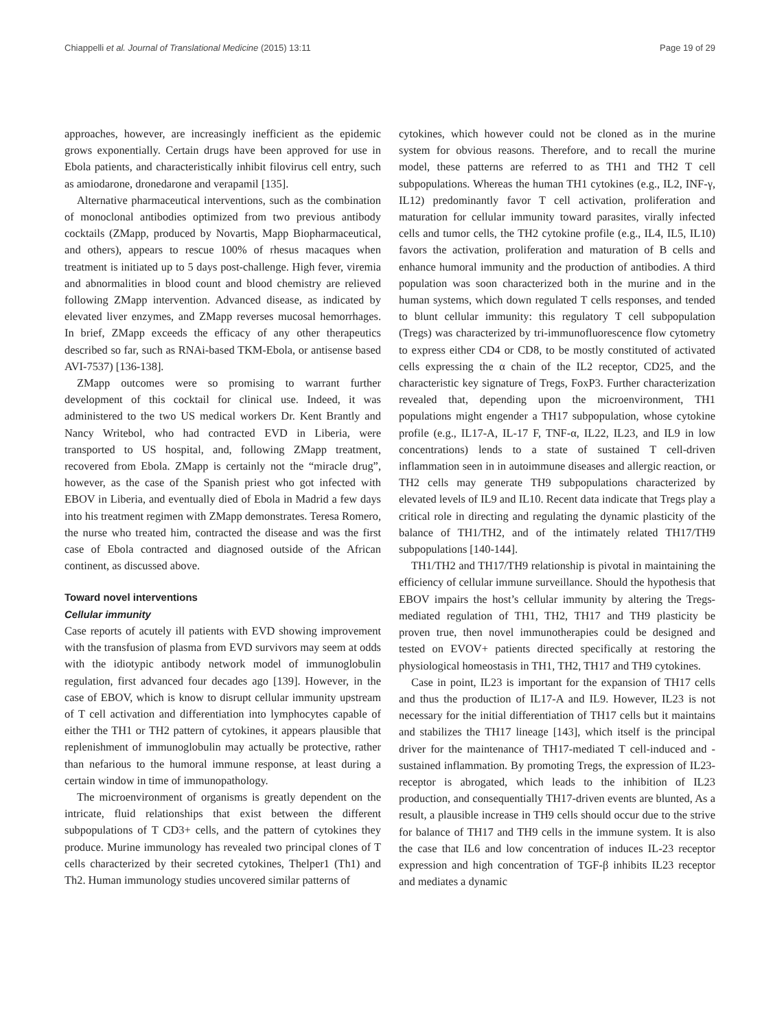Chiappelli et al. Journal of Translational Medicine (2015) 13:11 Page 19 of 29
approaches, however, are increasingly inefficient as the epidemic grows exponentially. Certain drugs have been approved for use in Ebola patients, and characteristically inhibit filovirus cell entry, such as amiodarone, dronedarone and verapamil [135].
Alternative pharmaceutical interventions, such as the combination of monoclonal antibodies optimized from two previous antibody cocktails (ZMapp, produced by Novartis, Mapp Biopharmaceutical, and others), appears to rescue 100% of rhesus macaques when treatment is initiated up to 5 days post-challenge. High fever, viremia and abnormalities in blood count and blood chemistry are relieved following ZMapp intervention. Advanced disease, as indicated by elevated liver enzymes, and ZMapp reverses mucosal hemorrhages. In brief, ZMapp exceeds the efficacy of any other therapeutics described so far, such as RNAi-based TKM-Ebola, or antisense based AVI-7537) [136-138].
ZMapp outcomes were so promising to warrant further development of this cocktail for clinical use. Indeed, it was administered to the two US medical workers Dr. Kent Brantly and Nancy Writebol, who had contracted EVD in Liberia, were transported to US hospital, and, following ZMapp treatment, recovered from Ebola. ZMapp is certainly not the “miracle drug”, however, as the case of the Spanish priest who got infected with EBOV in Liberia, and eventually died of Ebola in Madrid a few days into his treatment regimen with ZMapp demonstrates. Teresa Romero, the nurse who treated him, contracted the disease and was the first case of Ebola contracted and diagnosed outside of the African continent, as discussed above.
Toward novel interventions
Cellular immunity
Case reports of acutely ill patients with EVD showing improvement with the transfusion of plasma from EVD survivors may seem at odds with the idiotypic antibody network model of immunoglobulin regulation, first advanced four decades ago [139]. However, in the case of EBOV, which is know to disrupt cellular immunity upstream of T cell activation and differentiation into lymphocytes capable of either the TH1 or TH2 pattern of cytokines, it appears plausible that replenishment of immunoglobulin may actually be protective, rather than nefarious to the humoral immune response, at least during a certain window in time of immunopathology.
The microenvironment of organisms is greatly dependent on the intricate, fluid relationships that exist between the different subpopulations of T CD3+ cells, and the pattern of cytokines they produce. Murine immunology has revealed two principal clones of T cells characterized by their secreted cytokines, Thelper1 (Th1) and Th2. Human immunology studies uncovered similar patterns of
cytokines, which however could not be cloned as in the murine system for obvious reasons. Therefore, and to recall the murine model, these patterns are referred to as TH1 and TH2 T cell subpopulations. Whereas the human TH1 cytokines (e.g., IL2, INF-γ, IL12) predominantly favor T cell activation, proliferation and maturation for cellular immunity toward parasites, virally infected cells and tumor cells, the TH2 cytokine profile (e.g., IL4, IL5, IL10) favors the activation, proliferation and maturation of B cells and enhance humoral immunity and the production of antibodies. A third population was soon characterized both in the murine and in the human systems, which down regulated T cells responses, and tended to blunt cellular immunity: this regulatory T cell subpopulation (Tregs) was characterized by tri-immunofluorescence flow cytometry to express either CD4 or CD8, to be mostly constituted of activated cells expressing the α chain of the IL2 receptor, CD25, and the characteristic key signature of Tregs, FoxP3. Further characterization revealed that, depending upon the microenvironment, TH1 populations might engender a TH17 subpopulation, whose cytokine profile (e.g., IL17-A, IL-17 F, TNF-α, IL22, IL23, and IL9 in low concentrations) lends to a state of sustained T cell-driven inflammation seen in in autoimmune diseases and allergic reaction, or TH2 cells may generate TH9 subpopulations characterized by elevated levels of IL9 and IL10. Recent data indicate that Tregs play a critical role in directing and regulating the dynamic plasticity of the balance of TH1/TH2, and of the intimately related TH17/TH9 subpopulations [140-144].
TH1/TH2 and TH17/TH9 relationship is pivotal in maintaining the efficiency of cellular immune surveillance. Should the hypothesis that EBOV impairs the host’s cellular immunity by altering the Tregs-mediated regulation of TH1, TH2, TH17 and TH9 plasticity be proven true, then novel immunotherapies could be designed and tested on EVOV+ patients directed specifically at restoring the physiological homeostasis in TH1, TH2, TH17 and TH9 cytokines.
Case in point, IL23 is important for the expansion of TH17 cells and thus the production of IL17-A and IL9. However, IL23 is not necessary for the initial differentiation of TH17 cells but it maintains and stabilizes the TH17 lineage [143], which itself is the principal driver for the maintenance of TH17-mediated T cell-induced and -sustained inflammation. By promoting Tregs, the expression of IL23-receptor is abrogated, which leads to the inhibition of IL23 production, and consequentially TH17-driven events are blunted, As a result, a plausible increase in TH9 cells should occur due to the strive for balance of TH17 and TH9 cells in the immune system. It is also the case that IL6 and low concentration of induces IL-23 receptor expression and high concentration of TGF-β inhibits IL23 receptor and mediates a dynamic